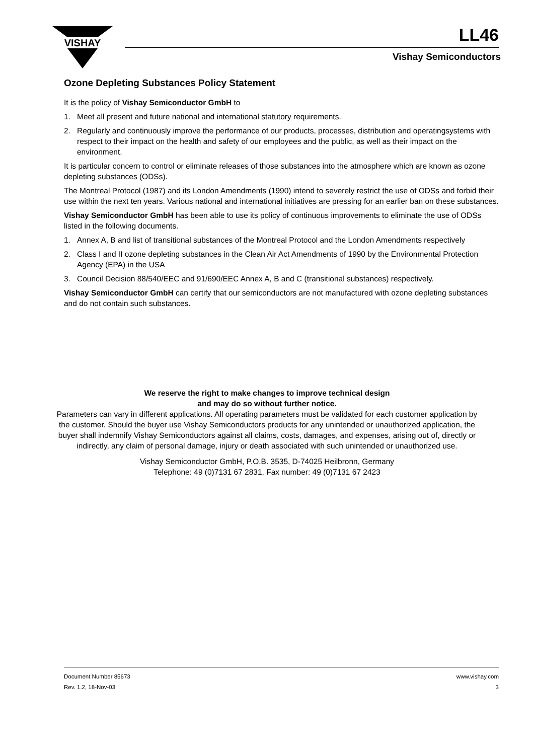VISHAY
LL46
Vishay Semiconductors
Ozone Depleting Substances Policy Statement
It is the policy of Vishay Semiconductor GmbH to
1. Meet all present and future national and international statutory requirements.
2. Regularly and continuously improve the performance of our products, processes, distribution and operatingsystems with respect to their impact on the health and safety of our employees and the public, as well as their impact on the environment.
It is particular concern to control or eliminate releases of those substances into the atmosphere which are known as ozone depleting substances (ODSs).
The Montreal Protocol (1987) and its London Amendments (1990) intend to severely restrict the use of ODSs and forbid their use within the next ten years. Various national and international initiatives are pressing for an earlier ban on these substances.
Vishay Semiconductor GmbH has been able to use its policy of continuous improvements to eliminate the use of ODSs listed in the following documents.
1. Annex A, B and list of transitional substances of the Montreal Protocol and the London Amendments respectively
2. Class I and II ozone depleting substances in the Clean Air Act Amendments of 1990 by the Environmental Protection Agency (EPA) in the USA
3. Council Decision 88/540/EEC and 91/690/EEC Annex A, B and C (transitional substances) respectively.
Vishay Semiconductor GmbH can certify that our semiconductors are not manufactured with ozone depleting substances and do not contain such substances.
We reserve the right to make changes to improve technical design
and may do so without further notice.
Parameters can vary in different applications. All operating parameters must be validated for each customer application by the customer. Should the buyer use Vishay Semiconductors products for any unintended or unauthorized application, the buyer shall indemnify Vishay Semiconductors against all claims, costs, damages, and expenses, arising out of, directly or indirectly, any claim of personal damage, injury or death associated with such unintended or unauthorized use.
Vishay Semiconductor GmbH, P.O.B. 3535, D-74025 Heilbronn, Germany
Telephone: 49 (0)7131 67 2831, Fax number: 49 (0)7131 67 2423
Document Number 85673 www.vishay.com
Rev. 1.2, 18-Nov-03 3